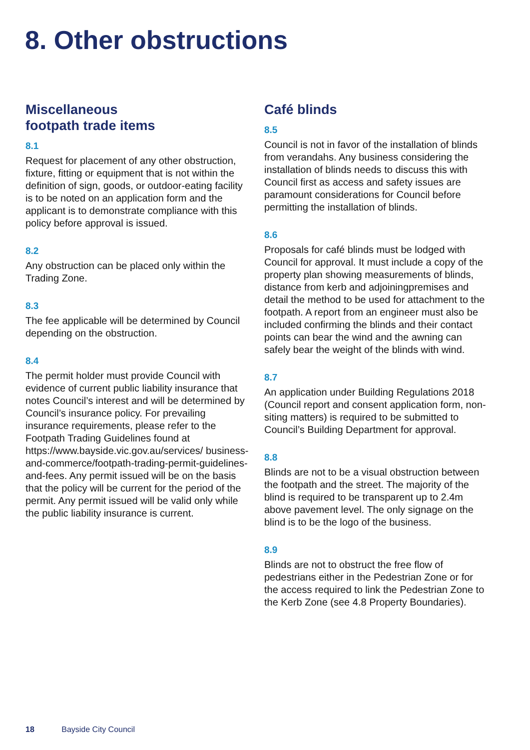8. Other obstructions
Miscellaneous
footpath trade items
8.1
Request for placement of any other obstruction, fixture, fitting or equipment that is not within the definition of sign, goods, or outdoor-eating facility is to be noted on an application form and the applicant is to demonstrate compliance with this policy before approval is issued.
8.2
Any obstruction can be placed only within the Trading Zone.
8.3
The fee applicable will be determined by Council depending on the obstruction.
8.4
The permit holder must provide Council with evidence of current public liability insurance that notes Council’s interest and will be determined by Council’s insurance policy. For prevailing insurance requirements, please refer to the Footpath Trading Guidelines found at https://www.bayside.vic.gov.au/services/ business-and-commerce/footpath-trading-permit-guidelines-and-fees. Any permit issued will be on the basis that the policy will be current for the period of the permit. Any permit issued will be valid only while the public liability insurance is current.
Café blinds
8.5
Council is not in favor of the installation of blinds from verandahs. Any business considering the installation of blinds needs to discuss this with Council first as access and safety issues are paramount considerations for Council before permitting the installation of blinds.
8.6
Proposals for café blinds must be lodged with Council for approval. It must include a copy of the property plan showing measurements of blinds, distance from kerb and adjoiningpremises and detail the method to be used for attachment to the footpath. A report from an engineer must also be included confirming the blinds and their contact points can bear the wind and the awning can safely bear the weight of the blinds with wind.
8.7
An application under Building Regulations 2018 (Council report and consent application form, non-siting matters) is required to be submitted to Council’s Building Department for approval.
8.8
Blinds are not to be a visual obstruction between the footpath and the street. The majority of the blind is required to be transparent up to 2.4m above pavement level. The only signage on the blind is to be the logo of the business.
8.9
Blinds are not to obstruct the free flow of pedestrians either in the Pedestrian Zone or for the access required to link the Pedestrian Zone to the Kerb Zone (see 4.8 Property Boundaries).
18 Bayside City Council